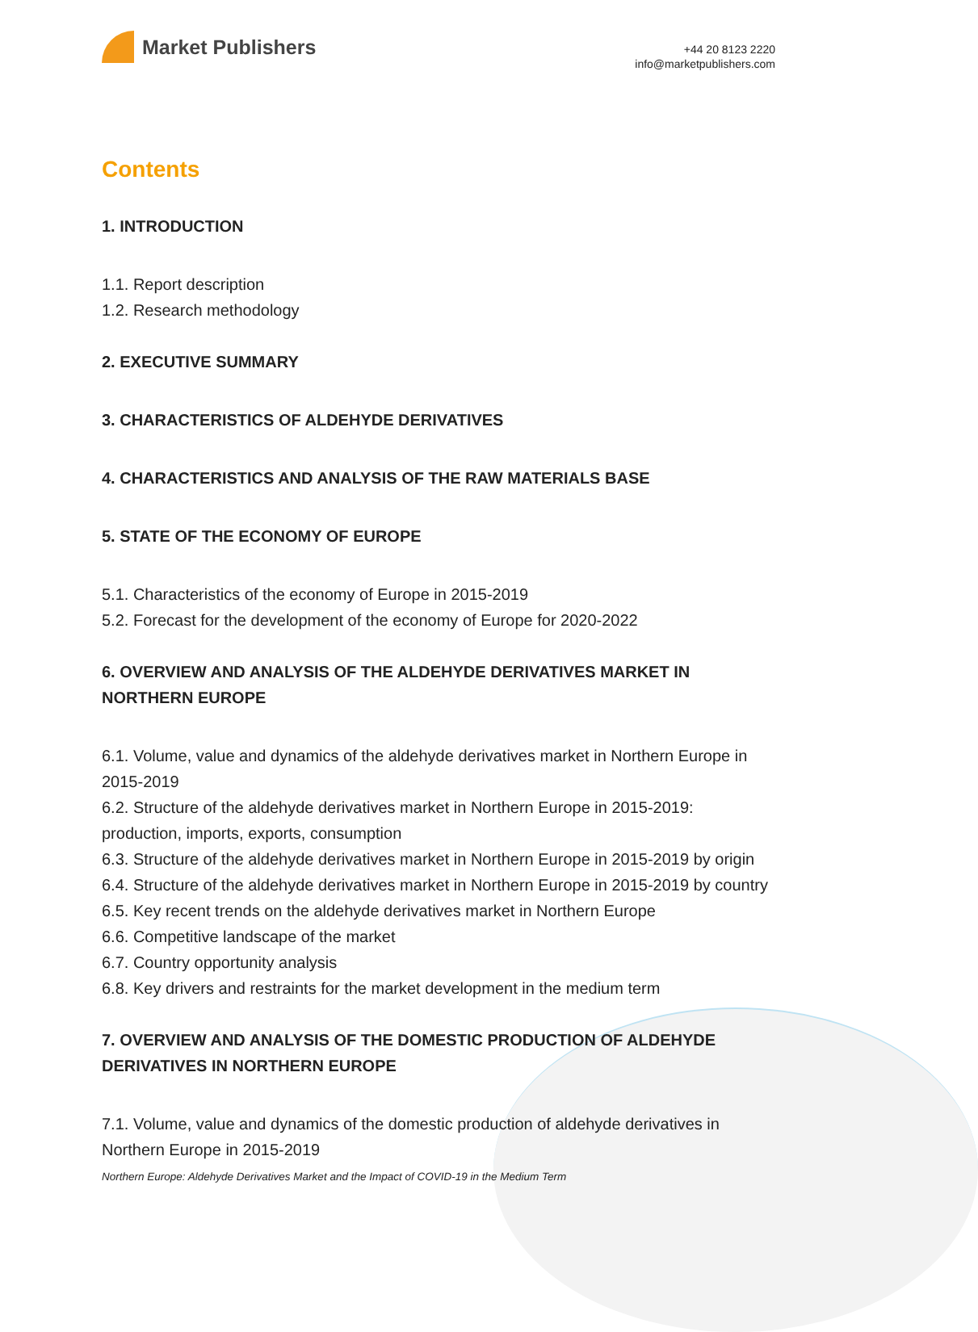Market Publishers
+44 20 8123 2220
info@marketpublishers.com
Contents
1. INTRODUCTION
1.1. Report description
1.2. Research methodology
2. EXECUTIVE SUMMARY
3. CHARACTERISTICS OF ALDEHYDE DERIVATIVES
4. CHARACTERISTICS AND ANALYSIS OF THE RAW MATERIALS BASE
5. STATE OF THE ECONOMY OF EUROPE
5.1. Characteristics of the economy of Europe in 2015-2019
5.2. Forecast for the development of the economy of Europe for 2020-2022
6. OVERVIEW AND ANALYSIS OF THE ALDEHYDE DERIVATIVES MARKET IN NORTHERN EUROPE
6.1. Volume, value and dynamics of the aldehyde derivatives market in Northern Europe in 2015-2019
6.2. Structure of the aldehyde derivatives market in Northern Europe in 2015-2019: production, imports, exports, consumption
6.3. Structure of the aldehyde derivatives market in Northern Europe in 2015-2019 by origin
6.4. Structure of the aldehyde derivatives market in Northern Europe in 2015-2019 by country
6.5. Key recent trends on the aldehyde derivatives market in Northern Europe
6.6. Competitive landscape of the market
6.7. Country opportunity analysis
6.8. Key drivers and restraints for the market development in the medium term
7. OVERVIEW AND ANALYSIS OF THE DOMESTIC PRODUCTION OF ALDEHYDE DERIVATIVES IN NORTHERN EUROPE
7.1. Volume, value and dynamics of the domestic production of aldehyde derivatives in Northern Europe in 2015-2019
Northern Europe: Aldehyde Derivatives Market and the Impact of COVID-19 in the Medium Term